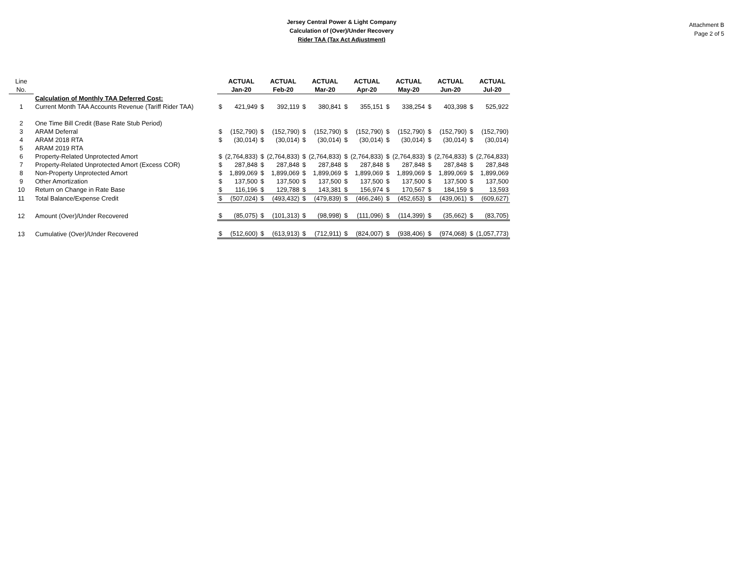Jersey Central Power & Light Company
Calculation of (Over)/Under Recovery
Rider TAA (Tax Act Adjustment)
Attachment B
Page 2 of 5
| Line | | | ACTUAL | | ACTUAL | | ACTUAL | | ACTUAL | | ACTUAL | | ACTUAL | | ACTUAL |
| --- | --- | --- | --- | --- | --- | --- | --- | --- | --- | --- | --- | --- | --- | --- | --- |
| No. | | | Jan-20 | | Feb-20 | | Mar-20 | | Apr-20 | | May-20 | | Jun-20 | | Jul-20 |
| | Calculation of Monthly TAA Deferred Cost: | | | | | | | | | | | | | | |
| 1 | Current Month TAA Accounts Revenue (Tariff Rider TAA) | $ | 421,949 | $ | 392,119 | $ | 380,841 | $ | 355,151 | $ | 338,254 | $ | 403,398 | $ | 525,922 |
| 2 | One Time Bill Credit (Base Rate Stub Period) | | | | | | | | | | | | | | |
| 3 | ARAM Deferral | $ | (152,790) | $ | (152,790) | $ | (152,790) | $ | (152,790) | $ | (152,790) | $ | (152,790) | $ | (152,790) |
| 4 | ARAM 2018 RTA | $ | (30,014) | $ | (30,014) | $ | (30,014) | $ | (30,014) | $ | (30,014) | $ | (30,014) | $ | (30,014) |
| 5 | ARAM 2019 RTA | | | | | | | | | | | | | | |
| 6 | Property-Related Unprotected Amort | $ | (2,764,833) | $ | (2,764,833) | $ | (2,764,833) | $ | (2,764,833) | $ | (2,764,833) | $ | (2,764,833) | $ | (2,764,833) |
| 7 | Property-Related Unprotected Amort (Excess COR) | $ | 287,848 | $ | 287,848 | $ | 287,848 | $ | 287,848 | $ | 287,848 | $ | 287,848 | $ | 287,848 |
| 8 | Non-Property Unprotected Amort | $ | 1,899,069 | $ | 1,899,069 | $ | 1,899,069 | $ | 1,899,069 | $ | 1,899,069 | $ | 1,899,069 | $ | 1,899,069 |
| 9 | Other Amortization | $ | 137,500 | $ | 137,500 | $ | 137,500 | $ | 137,500 | $ | 137,500 | $ | 137,500 | $ | 137,500 |
| 10 | Return on Change in Rate Base | $ | 116,196 | $ | 129,788 | $ | 143,381 | $ | 156,974 | $ | 170,567 | $ | 184,159 | $ | 13,593 |
| 11 | Total Balance/Expense Credit | $ | (507,024) | $ | (493,432) | $ | (479,839) | $ | (466,246) | $ | (452,653) | $ | (439,061) | $ | (609,627) |
| 12 | Amount (Over)/Under Recovered | $ | (85,075) | $ | (101,313) | $ | (98,998) | $ | (111,096) | $ | (114,399) | $ | (35,662) | $ | (83,705) |
| 13 | Cumulative (Over)/Under Recovered | $ | (512,600) | $ | (613,913) | $ | (712,911) | $ | (824,007) | $ | (938,406) | $ | (974,068) | $ | (1,057,773) |